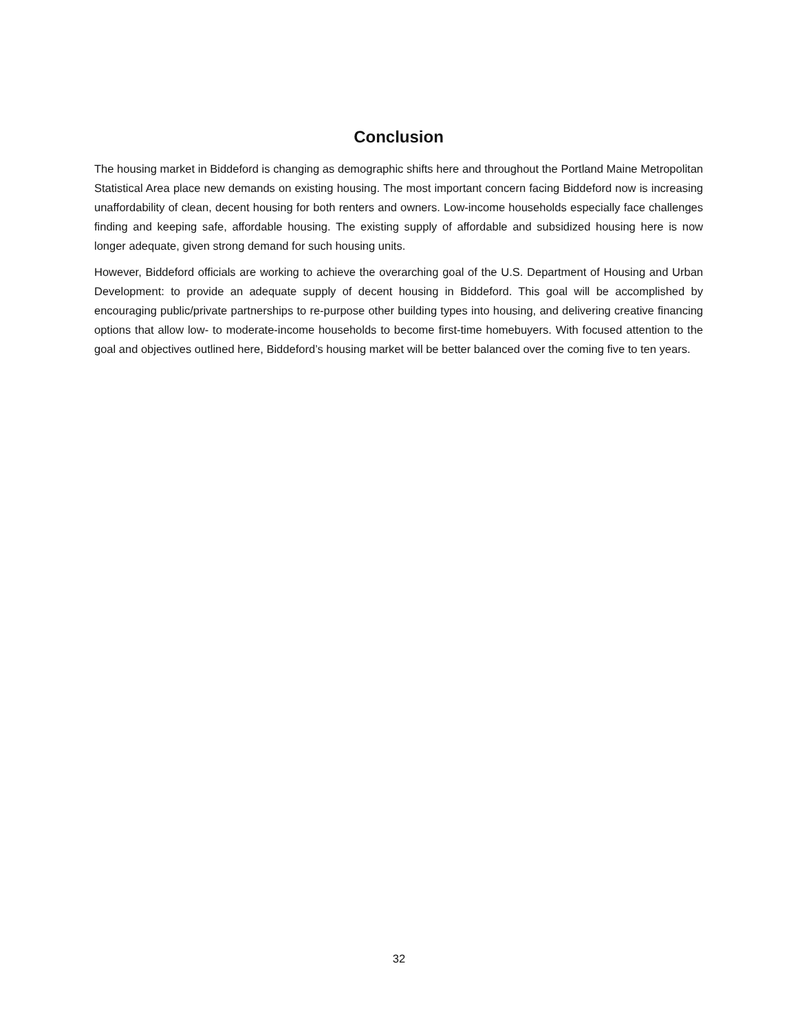Conclusion
The housing market in Biddeford is changing as demographic shifts here and throughout the Portland Maine Metropolitan Statistical Area place new demands on existing housing. The most important concern facing Biddeford now is increasing unaffordability of clean, decent housing for both renters and owners. Low-income households especially face challenges finding and keeping safe, affordable housing. The existing supply of affordable and subsidized housing here is now longer adequate, given strong demand for such housing units.
However, Biddeford officials are working to achieve the overarching goal of the U.S. Department of Housing and Urban Development: to provide an adequate supply of decent housing in Biddeford. This goal will be accomplished by encouraging public/private partnerships to re-purpose other building types into housing, and delivering creative financing options that allow low- to moderate-income households to become first-time homebuyers. With focused attention to the goal and objectives outlined here, Biddeford’s housing market will be better balanced over the coming five to ten years.
32